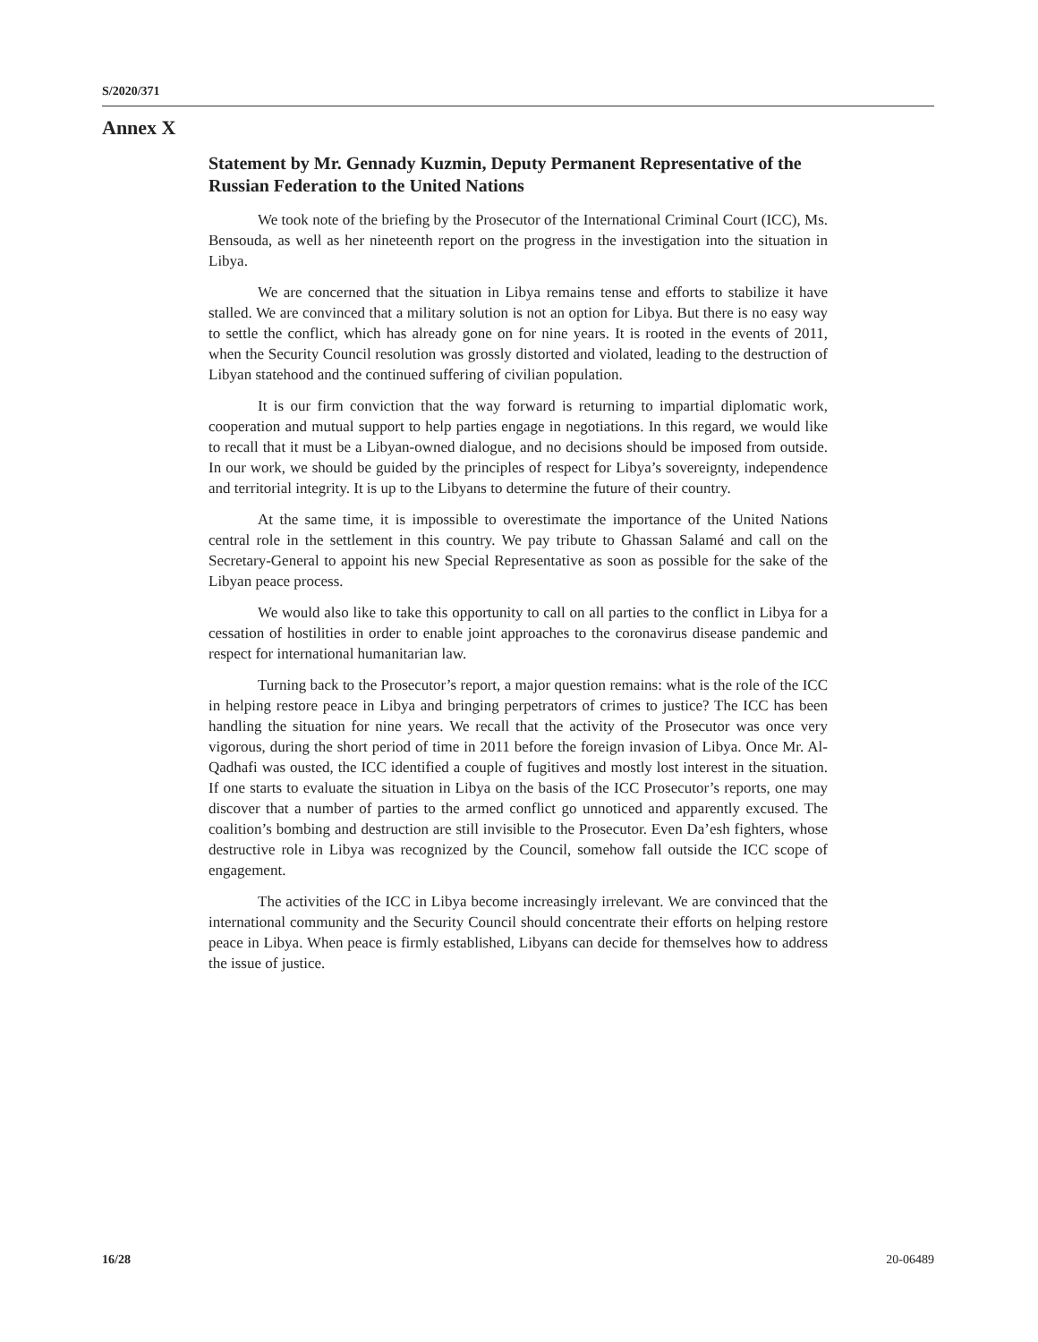S/2020/371
Annex X
Statement by Mr. Gennady Kuzmin, Deputy Permanent Representative of the Russian Federation to the United Nations
We took note of the briefing by the Prosecutor of the International Criminal Court (ICC), Ms. Bensouda, as well as her nineteenth report on the progress in the investigation into the situation in Libya.
We are concerned that the situation in Libya remains tense and efforts to stabilize it have stalled. We are convinced that a military solution is not an option for Libya. But there is no easy way to settle the conflict, which has already gone on for nine years. It is rooted in the events of 2011, when the Security Council resolution was grossly distorted and violated, leading to the destruction of Libyan statehood and the continued suffering of civilian population.
It is our firm conviction that the way forward is returning to impartial diplomatic work, cooperation and mutual support to help parties engage in negotiations. In this regard, we would like to recall that it must be a Libyan-owned dialogue, and no decisions should be imposed from outside. In our work, we should be guided by the principles of respect for Libya’s sovereignty, independence and territorial integrity. It is up to the Libyans to determine the future of their country.
At the same time, it is impossible to overestimate the importance of the United Nations central role in the settlement in this country. We pay tribute to Ghassan Salamé and call on the Secretary-General to appoint his new Special Representative as soon as possible for the sake of the Libyan peace process.
We would also like to take this opportunity to call on all parties to the conflict in Libya for a cessation of hostilities in order to enable joint approaches to the coronavirus disease pandemic and respect for international humanitarian law.
Turning back to the Prosecutor’s report, a major question remains: what is the role of the ICC in helping restore peace in Libya and bringing perpetrators of crimes to justice? The ICC has been handling the situation for nine years. We recall that the activity of the Prosecutor was once very vigorous, during the short period of time in 2011 before the foreign invasion of Libya. Once Mr. Al-Qadhafi was ousted, the ICC identified a couple of fugitives and mostly lost interest in the situation. If one starts to evaluate the situation in Libya on the basis of the ICC Prosecutor’s reports, one may discover that a number of parties to the armed conflict go unnoticed and apparently excused. The coalition’s bombing and destruction are still invisible to the Prosecutor. Even Da’esh fighters, whose destructive role in Libya was recognized by the Council, somehow fall outside the ICC scope of engagement.
The activities of the ICC in Libya become increasingly irrelevant. We are convinced that the international community and the Security Council should concentrate their efforts on helping restore peace in Libya. When peace is firmly established, Libyans can decide for themselves how to address the issue of justice.
16/28 20-06489